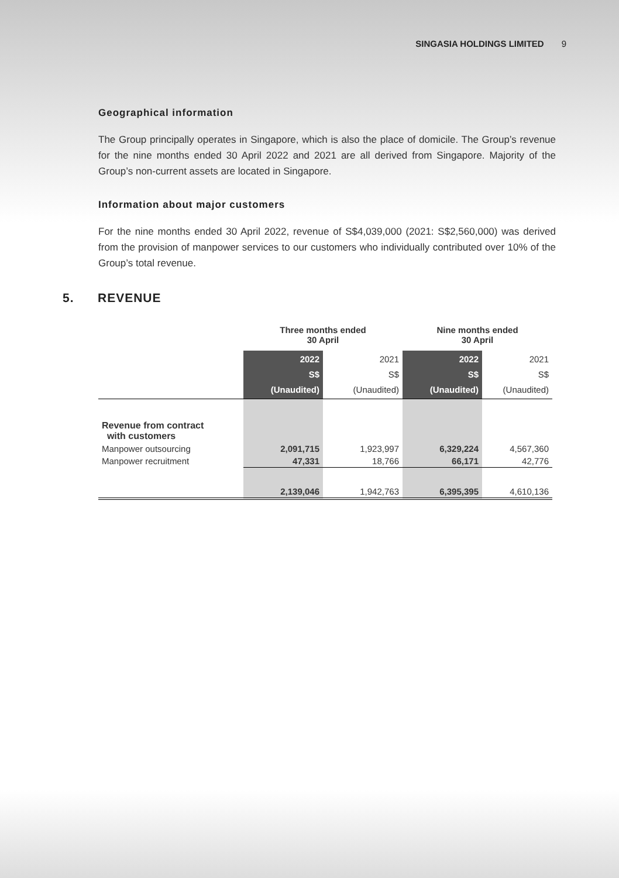SINGASIA HOLDINGS LIMITED 9
Geographical information
The Group principally operates in Singapore, which is also the place of domicile. The Group’s revenue for the nine months ended 30 April 2022 and 2021 are all derived from Singapore. Majority of the Group’s non-current assets are located in Singapore.
Information about major customers
For the nine months ended 30 April 2022, revenue of S$4,039,000 (2021: S$2,560,000) was derived from the provision of manpower services to our customers who individually contributed over 10% of the Group’s total revenue.
5. REVENUE
| | Three months ended 30 April | | Nine months ended 30 April | |
| --- | --- | --- | --- | --- |
| | 2022 S$ (Unaudited) | 2021 S$ (Unaudited) | 2022 S$ (Unaudited) | 2021 S$ (Unaudited) |
| Revenue from contract with customers | | | | |
| Manpower outsourcing | 2,091,715 | 1,923,997 | 6,329,224 | 4,567,360 |
| Manpower recruitment | 47,331 | 18,766 | 66,171 | 42,776 |
| | 2,139,046 | 1,942,763 | 6,395,395 | 4,610,136 |